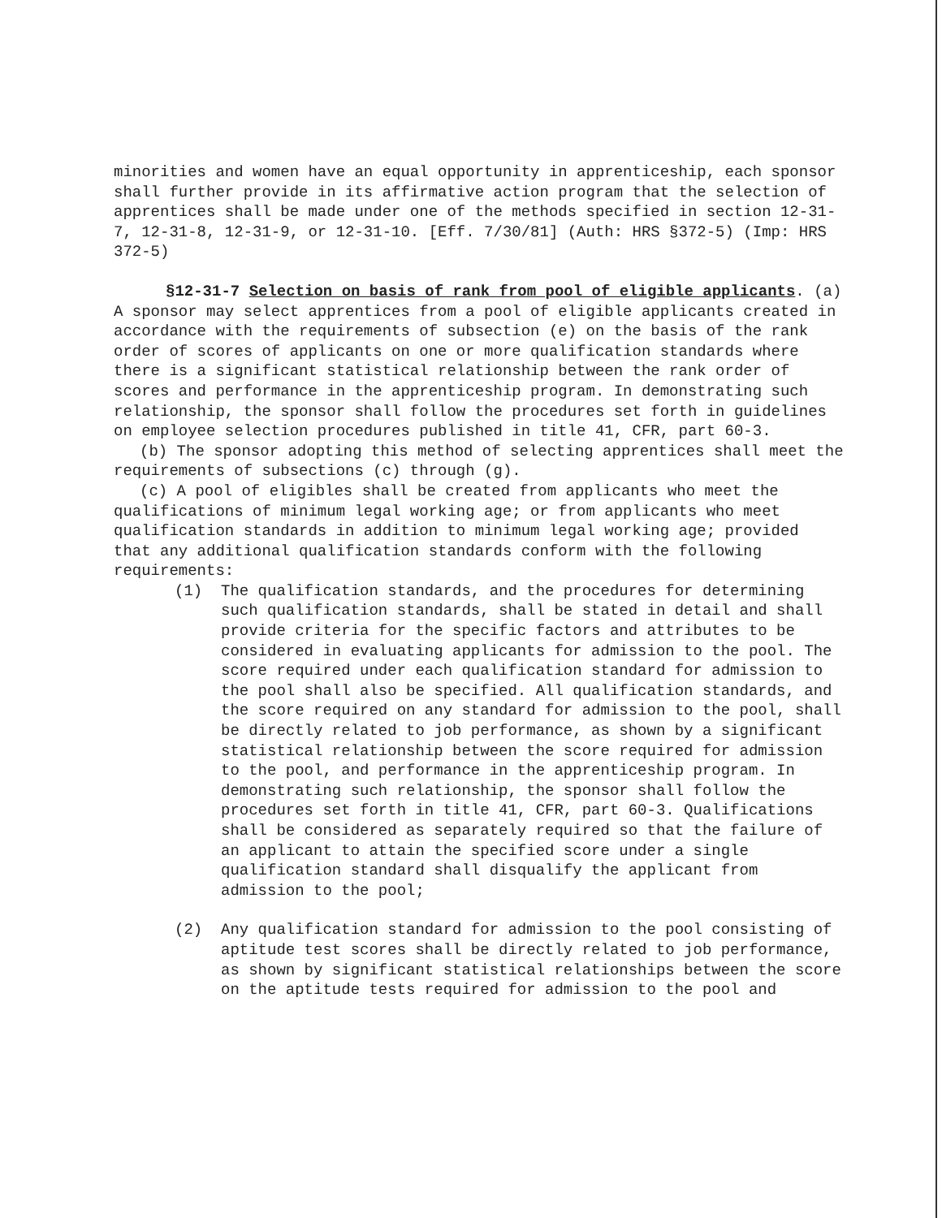minorities and women have an equal opportunity in apprenticeship, each sponsor shall further provide in its affirmative action program that the selection of apprentices shall be made under one of the methods specified in section 12-31-7, 12-31-8, 12-31-9, or 12-31-10. [Eff. 7/30/81] (Auth: HRS §372-5) (Imp: HRS 372-5)
§12-31-7 Selection on basis of rank from pool of eligible applicants. (a) A sponsor may select apprentices from a pool of eligible applicants created in accordance with the requirements of subsection (e) on the basis of the rank order of scores of applicants on one or more qualification standards where there is a significant statistical relationship between the rank order of scores and performance in the apprenticeship program. In demonstrating such relationship, the sponsor shall follow the procedures set forth in guidelines on employee selection procedures published in title 41, CFR, part 60-3.
(b) The sponsor adopting this method of selecting apprentices shall meet the requirements of subsections (c) through (g).
(c) A pool of eligibles shall be created from applicants who meet the qualifications of minimum legal working age; or from applicants who meet qualification standards in addition to minimum legal working age; provided that any additional qualification standards conform with the following requirements:
(1) The qualification standards, and the procedures for determining such qualification standards, shall be stated in detail and shall provide criteria for the specific factors and attributes to be considered in evaluating applicants for admission to the pool. The score required under each qualification standard for admission to the pool shall also be specified. All qualification standards, and the score required on any standard for admission to the pool, shall be directly related to job performance, as shown by a significant statistical relationship between the score required for admission to the pool, and performance in the apprenticeship program. In demonstrating such relationship, the sponsor shall follow the procedures set forth in title 41, CFR, part 60-3. Qualifications shall be considered as separately required so that the failure of an applicant to attain the specified score under a single qualification standard shall disqualify the applicant from admission to the pool;
(2) Any qualification standard for admission to the pool consisting of aptitude test scores shall be directly related to job performance, as shown by significant statistical relationships between the score on the aptitude tests required for admission to the pool and